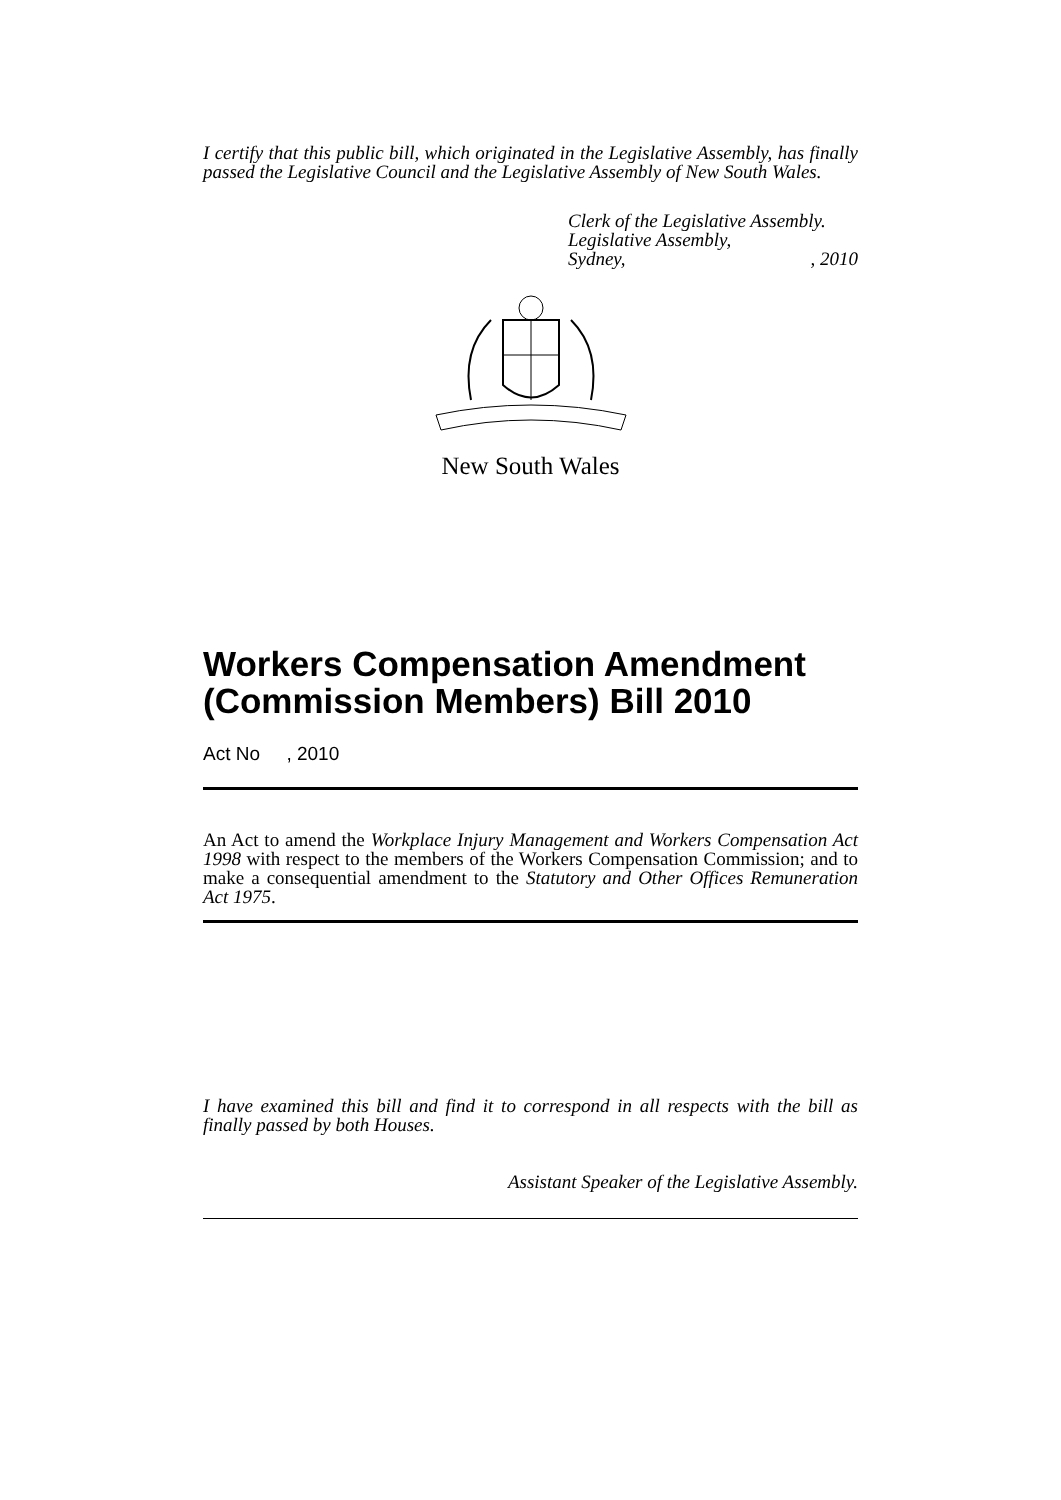I certify that this public bill, which originated in the Legislative Assembly, has finally passed the Legislative Council and the Legislative Assembly of New South Wales.
Clerk of the Legislative Assembly.
Legislative Assembly,
Sydney,, 2010
New South Wales
Workers Compensation Amendment (Commission Members) Bill 2010
Act No , 2010
An Act to amend the Workplace Injury Management and Workers Compensation Act 1998 with respect to the members of the Workers Compensation Commission; and to make a consequential amendment to the Statutory and Other Offices Remuneration Act 1975.
I have examined this bill and find it to correspond in all respects with the bill as finally passed by both Houses.
Assistant Speaker of the Legislative Assembly.